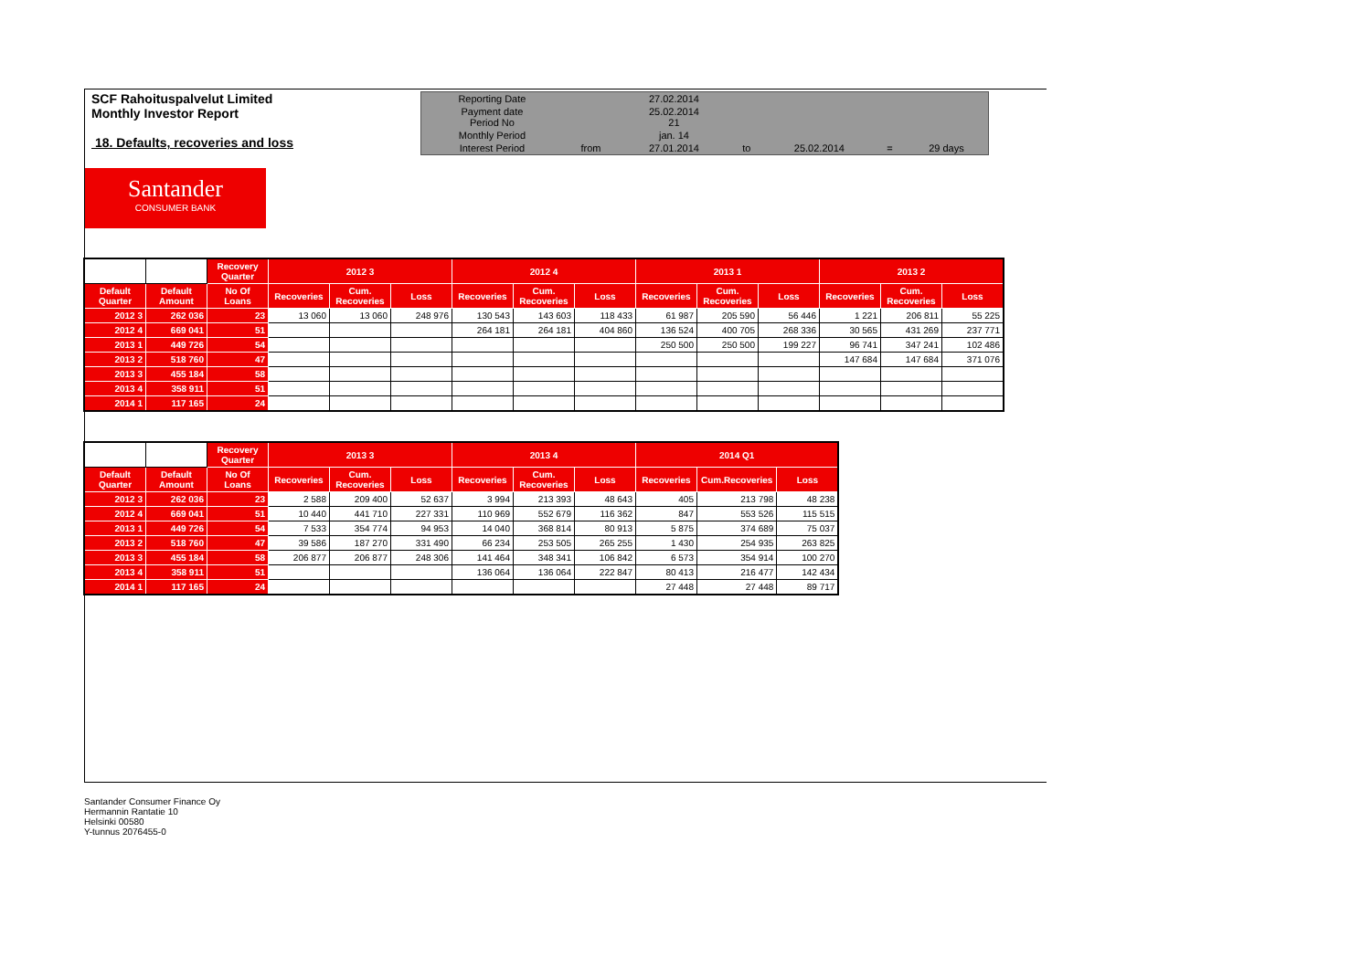SCF Rahoituspalvelut Limited
Monthly Investor Report
18. Defaults, recoveries and loss
| Reporting Date | | 27.02.2014 | | | | |
| Payment date Period No | | 25.02.2014 21 | | | | |
| Monthly Period | | jan. 14 | | | | |
| Interest Period | from | 27.01.2014 | to | 25.02.2014 | = | 29 days |
Santander
CONSUMER BANK
| | | Recovery Quarter | 2012 3 | | | 2012 4 | | | 2013 1 | | | 2013 2 | | |
| --- | --- | --- | --- | --- | --- | --- | --- | --- | --- | --- | --- | --- | --- | --- |
| Default Quarter | Default Amount | No Of Loans | Recoveries | Cum. Recoveries | Loss | Recoveries | Cum. Recoveries | Loss | Recoveries | Cum. Recoveries | Loss | Recoveries | Cum. Recoveries | Loss |
| 2012 3 | 262 036 | 23 | 13 060 | 13 060 | 248 976 | 130 543 | 143 603 | 118 433 | 61 987 | 205 590 | 56 446 | 1 221 | 206 811 | 55 225 |
| 2012 4 | 669 041 | 51 | | | | 264 181 | 264 181 | 404 860 | 136 524 | 400 705 | 268 336 | 30 565 | 431 269 | 237 771 |
| 2013 1 | 449 726 | 54 | | | | | | | 250 500 | 250 500 | 199 227 | 96 741 | 347 241 | 102 486 |
| 2013 2 | 518 760 | 47 | | | | | | | | | | 147 684 | 147 684 | 371 076 |
| 2013 3 | 455 184 | 58 | | | | | | | | | | | | |
| 2013 4 | 358 911 | 51 | | | | | | | | | | | | |
| 2014 1 | 117 165 | 24 | | | | | | | | | | | | |
| | | Recovery Quarter | 2013 3 | | | 2013 4 | | | 2014 Q1 | | |
| --- | --- | --- | --- | --- | --- | --- | --- | --- | --- | --- | --- |
| Default Quarter | Default Amount | No Of Loans | Recoveries | Cum. Recoveries | Loss | Recoveries | Cum. Recoveries | Loss | Recoveries | Cum.Recoveries | Loss |
| 2012 3 | 262 036 | 23 | 2 588 | 209 400 | 52 637 | 3 994 | 213 393 | 48 643 | 405 | 213 798 | 48 238 |
| 2012 4 | 669 041 | 51 | 10 440 | 441 710 | 227 331 | 110 969 | 552 679 | 116 362 | 847 | 553 526 | 115 515 |
| 2013 1 | 449 726 | 54 | 7 533 | 354 774 | 94 953 | 14 040 | 368 814 | 80 913 | 5 875 | 374 689 | 75 037 |
| 2013 2 | 518 760 | 47 | 39 586 | 187 270 | 331 490 | 66 234 | 253 505 | 265 255 | 1 430 | 254 935 | 263 825 |
| 2013 3 | 455 184 | 58 | 206 877 | 206 877 | 248 306 | 141 464 | 348 341 | 106 842 | 6 573 | 354 914 | 100 270 |
| 2013 4 | 358 911 | 51 | | | | 136 064 | 136 064 | 222 847 | 80 413 | 216 477 | 142 434 |
| 2014 1 | 117 165 | 24 | | | | | | | 27 448 | 27 448 | 89 717 |
Santander Consumer Finance Oy
Hermannin Rantatie 10
Helsinki 00580
Y-tunnus 2076455-0